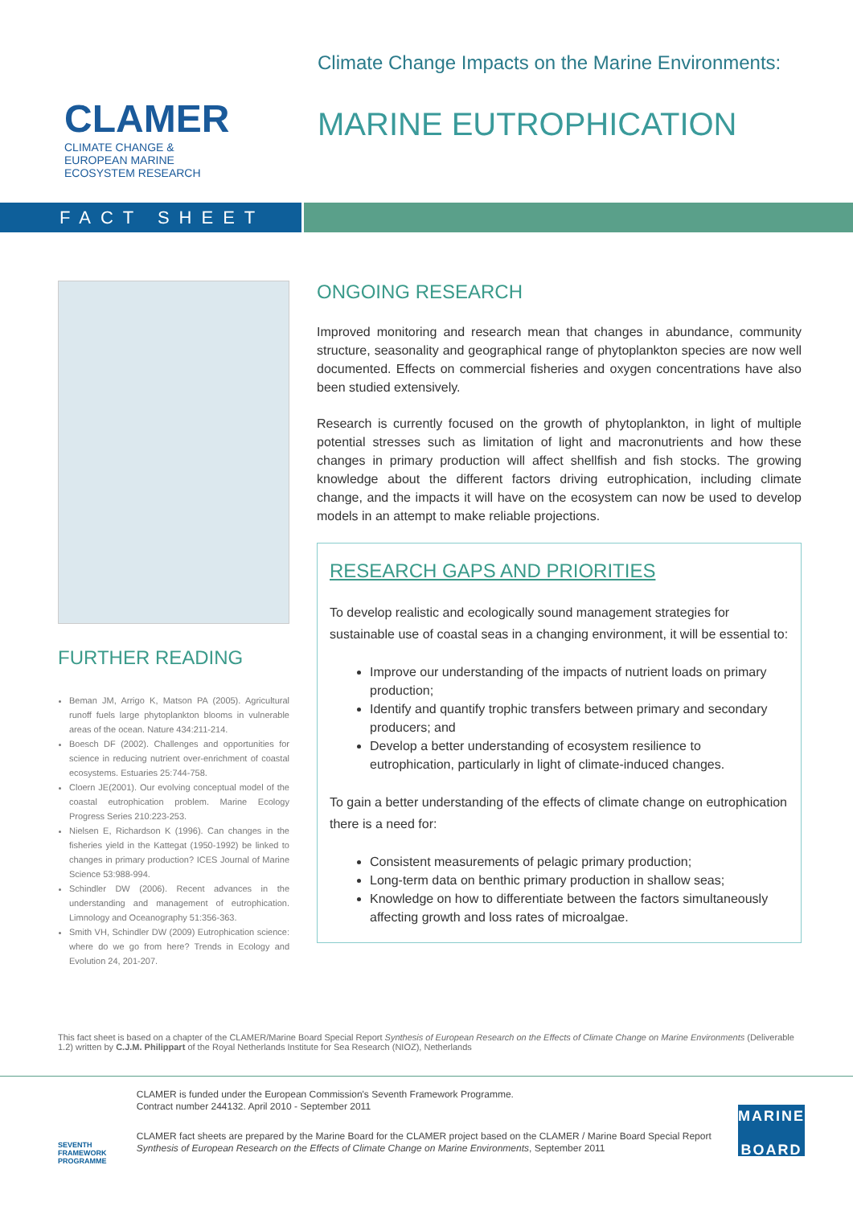CLAMER
CLIMATE CHANGE &
EUROPEAN MARINE
ECOSYSTEM RESEARCH
Climate Change Impacts on the Marine Environments:
MARINE EUTROPHICATION
FACT SHEET
FURTHER READING
Beman JM, Arrigo K, Matson PA (2005). Agricultural runoff fuels large phytoplankton blooms in vulnerable areas of the ocean. Nature 434:211-214.
Boesch DF (2002). Challenges and opportunities for science in reducing nutrient over-enrichment of coastal ecosystems. Estuaries 25:744-758.
Cloern JE(2001). Our evolving conceptual model of the coastal eutrophication problem. Marine Ecology Progress Series 210:223-253.
Nielsen E, Richardson K (1996). Can changes in the fisheries yield in the Kattegat (1950-1992) be linked to changes in primary production? ICES Journal of Marine Science 53:988-994.
Schindler DW (2006). Recent advances in the understanding and management of eutrophication. Limnology and Oceanography 51:356-363.
Smith VH, Schindler DW (2009) Eutrophication science: where do we go from here? Trends in Ecology and Evolution 24, 201-207.
ONGOING RESEARCH
Improved monitoring and research mean that changes in abundance, community structure, seasonality and geographical range of phytoplankton species are now well documented. Effects on commercial fisheries and oxygen concentrations have also been studied extensively.
Research is currently focused on the growth of phytoplankton, in light of multiple potential stresses such as limitation of light and macronutrients and how these changes in primary production will affect shellfish and fish stocks. The growing knowledge about the different factors driving eutrophication, including climate change, and the impacts it will have on the ecosystem can now be used to develop models in an attempt to make reliable projections.
RESEARCH GAPS AND PRIORITIES
To develop realistic and ecologically sound management strategies for sustainable use of coastal seas in a changing environment, it will be essential to:
Improve our understanding of the impacts of nutrient loads on primary production;
Identify and quantify trophic transfers between primary and secondary producers; and
Develop a better understanding of ecosystem resilience to eutrophication, particularly in light of climate-induced changes.
To gain a better understanding of the effects of climate change on eutrophication there is a need for:
Consistent measurements of pelagic primary production;
Long-term data on benthic primary production in shallow seas;
Knowledge on how to differentiate between the factors simultaneously affecting growth and loss rates of microalgae.
This fact sheet is based on a chapter of the CLAMER/Marine Board Special Report Synthesis of European Research on the Effects of Climate Change on Marine Environments (Deliverable 1.2) written by C.J.M. Philippart of the Royal Netherlands Institute for Sea Research (NIOZ), Netherlands
SEVENTH FRAMEWORK PROGRAMME
CLAMER is funded under the European Commission's Seventh Framework Programme.
Contract number 244132. April 2010 - September 2011
CLAMER fact sheets are prepared by the Marine Board for the CLAMER project based on the CLAMER / Marine Board Special Report Synthesis of European Research on the Effects of Climate Change on Marine Environments, September 2011
MARINE
BOARD